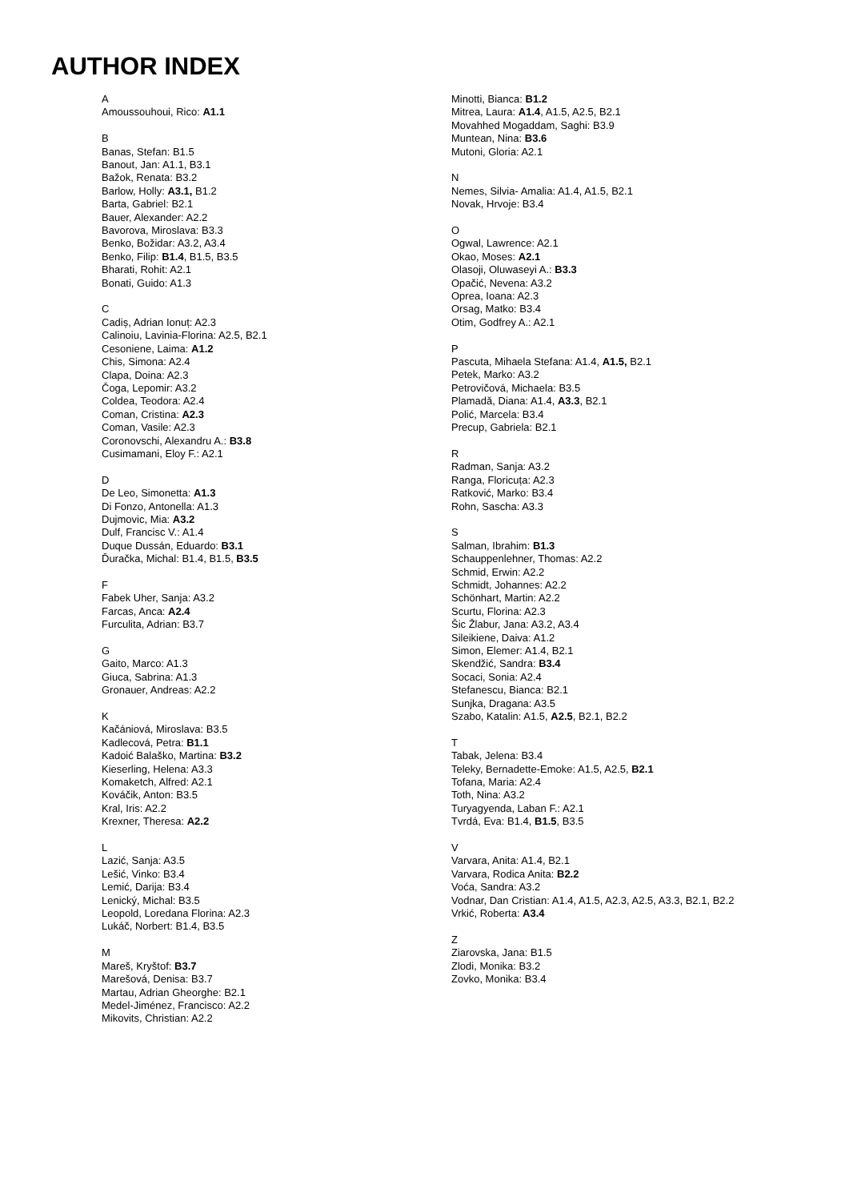AUTHOR INDEX
A
Amoussouhoui, Rico: A1.1
B
Banas, Stefan: B1.5
Banout, Jan: A1.1, B3.1
Bažok, Renata: B3.2
Barlow, Holly: A3.1, B1.2
Barta, Gabriel: B2.1
Bauer, Alexander: A2.2
Bavorova, Miroslava: B3.3
Benko, Božidar: A3.2, A3.4
Benko, Filip: B1.4, B1.5, B3.5
Bharati, Rohit: A2.1
Bonati, Guido: A1.3
C
Cadiș, Adrian Ionuț: A2.3
Calinoiu, Lavinia-Florina: A2.5, B2.1
Cesoniene, Laima: A1.2
Chis, Simona: A2.4
Clapa, Doina: A2.3
Čoga, Lepomir: A3.2
Coldea, Teodora: A2.4
Coman, Cristina: A2.3
Coman, Vasile: A2.3
Coronovschi, Alexandru A.: B3.8
Cusimamani, Eloy F.: A2.1
D
De Leo, Simonetta: A1.3
Di Fonzo, Antonella: A1.3
Dujmovic, Mia: A3.2
Dulf, Francisc V.: A1.4
Duque Dussán, Eduardo: B3.1
Ďuračka, Michal: B1.4, B1.5, B3.5
F
Fabek Uher, Sanja: A3.2
Farcas, Anca: A2.4
Furculita, Adrian: B3.7
G
Gaito, Marco: A1.3
Giuca, Sabrina: A1.3
Gronauer, Andreas: A2.2
K
Kačániová, Miroslava: B3.5
Kadlecová, Petra: B1.1
Kadoić Balaško, Martina: B3.2
Kieserling, Helena: A3.3
Komaketch, Alfred: A2.1
Kováčik, Anton: B3.5
Kral, Iris: A2.2
Krexner, Theresa: A2.2
L
Lazić, Sanja: A3.5
Lešić, Vinko: B3.4
Lemić, Darija: B3.4
Lenický, Michal: B3.5
Leopold, Loredana Florina: A2.3
Lukáč, Norbert: B1.4, B3.5
M
Mareš, Kryštof: B3.7
Marešová, Denisa: B3.7
Martau, Adrian Gheorghe: B2.1
Medel-Jiménez, Francisco: A2.2
Mikovits, Christian: A2.2
Minotti, Bianca: B1.2
Mitrea, Laura: A1.4, A1.5, A2.5, B2.1
Movahhed Mogaddam, Saghi: B3.9
Muntean, Nina: B3.6
Mutoni, Gloria: A2.1
N
Nemes, Silvia- Amalia: A1.4, A1.5, B2.1
Novak, Hrvoje: B3.4
O
Ogwal, Lawrence: A2.1
Okao, Moses: A2.1
Olasoji, Oluwaseyi A.: B3.3
Opačić, Nevena: A3.2
Oprea, Ioana: A2.3
Orsag, Matko: B3.4
Otim, Godfrey A.: A2.1
P
Pascuta, Mihaela Stefana: A1.4, A1.5, B2.1
Petek, Marko: A3.2
Petrovičová, Michaela: B3.5
Plamadă, Diana: A1.4, A3.3, B2.1
Polić, Marcela: B3.4
Precup, Gabriela: B2.1
R
Radman, Sanja: A3.2
Ranga, Floricuța: A2.3
Ratković, Marko: B3.4
Rohn, Sascha: A3.3
S
Salman, Ibrahim: B1.3
Schauppenlehner, Thomas: A2.2
Schmid, Erwin: A2.2
Schmidt, Johannes: A2.2
Schönhart, Martin: A2.2
Scurtu, Florina: A2.3
Šic Žlabur, Jana: A3.2, A3.4
Sileikiene, Daiva: A1.2
Simon, Elemer: A1.4, B2.1
Skendžić, Sandra: B3.4
Socaci, Sonia: A2.4
Stefanescu, Bianca: B2.1
Sunjka, Dragana: A3.5
Szabo, Katalin: A1.5, A2.5, B2.1, B2.2
T
Tabak, Jelena: B3.4
Teleky, Bernadette-Emoke: A1.5, A2.5, B2.1
Tofana, Maria: A2.4
Toth, Nina: A3.2
Turyagyenda, Laban F.: A2.1
Tvrdá, Eva: B1.4, B1.5, B3.5
V
Varvara, Anita: A1.4, B2.1
Varvara, Rodica Anita: B2.2
Voća, Sandra: A3.2
Vodnar, Dan Cristian: A1.4, A1.5, A2.3, A2.5, A3.3, B2.1, B2.2
Vrkić, Roberta: A3.4
Z
Ziarovska, Jana: B1.5
Zlodi, Monika: B3.2
Zovko, Monika: B3.4